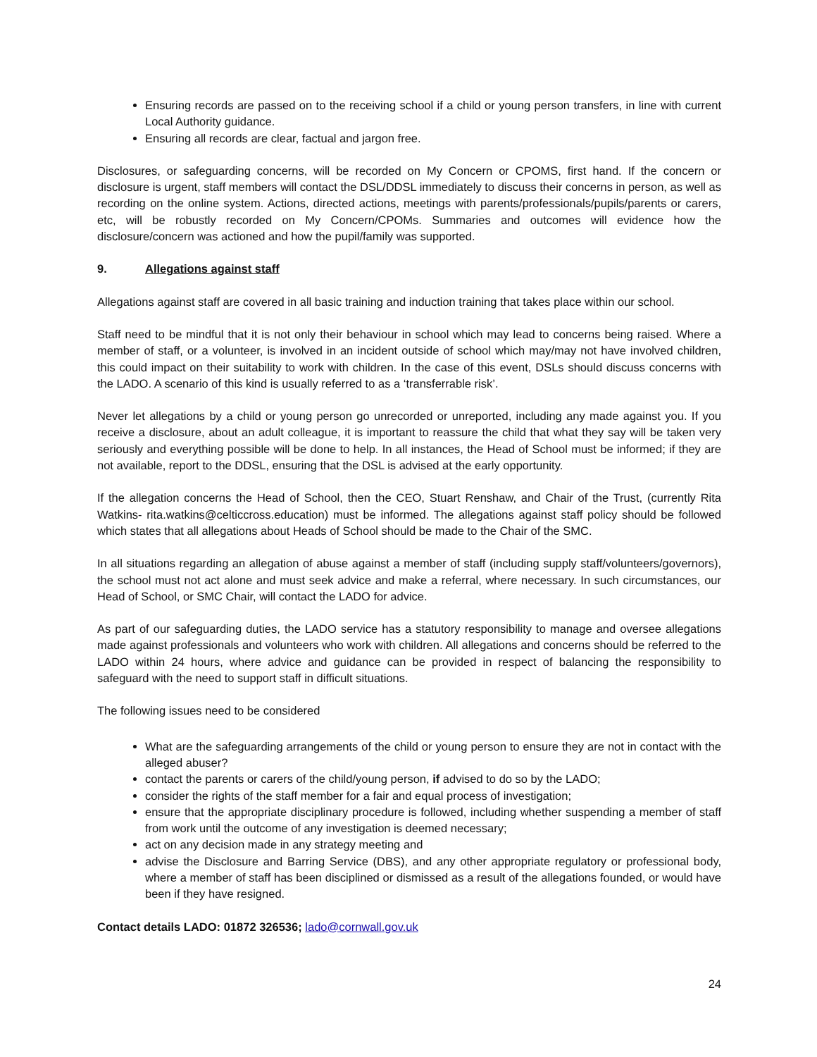Ensuring records are passed on to the receiving school if a child or young person transfers, in line with current Local Authority guidance.
Ensuring all records are clear, factual and jargon free.
Disclosures, or safeguarding concerns, will be recorded on My Concern or CPOMS, first hand. If the concern or disclosure is urgent, staff members will contact the DSL/DDSL immediately to discuss their concerns in person, as well as recording on the online system. Actions, directed actions, meetings with parents/professionals/pupils/parents or carers, etc, will be robustly recorded on My Concern/CPOMs. Summaries and outcomes will evidence how the disclosure/concern was actioned and how the pupil/family was supported.
9. Allegations against staff
Allegations against staff are covered in all basic training and induction training that takes place within our school.
Staff need to be mindful that it is not only their behaviour in school which may lead to concerns being raised. Where a member of staff, or a volunteer, is involved in an incident outside of school which may/may not have involved children, this could impact on their suitability to work with children. In the case of this event, DSLs should discuss concerns with the LADO. A scenario of this kind is usually referred to as a ‘transferrable risk’.
Never let allegations by a child or young person go unrecorded or unreported, including any made against you. If you receive a disclosure, about an adult colleague, it is important to reassure the child that what they say will be taken very seriously and everything possible will be done to help. In all instances, the Head of School must be informed; if they are not available, report to the DDSL, ensuring that the DSL is advised at the early opportunity.
If the allegation concerns the Head of School, then the CEO, Stuart Renshaw, and Chair of the Trust, (currently Rita Watkins- rita.watkins@celticcross.education) must be informed. The allegations against staff policy should be followed which states that all allegations about Heads of School should be made to the Chair of the SMC.
In all situations regarding an allegation of abuse against a member of staff (including supply staff/volunteers/governors), the school must not act alone and must seek advice and make a referral, where necessary. In such circumstances, our Head of School, or SMC Chair, will contact the LADO for advice.
As part of our safeguarding duties, the LADO service has a statutory responsibility to manage and oversee allegations made against professionals and volunteers who work with children. All allegations and concerns should be referred to the LADO within 24 hours, where advice and guidance can be provided in respect of balancing the responsibility to safeguard with the need to support staff in difficult situations.
The following issues need to be considered
What are the safeguarding arrangements of the child or young person to ensure they are not in contact with the alleged abuser?
contact the parents or carers of the child/young person, if advised to do so by the LADO;
consider the rights of the staff member for a fair and equal process of investigation;
ensure that the appropriate disciplinary procedure is followed, including whether suspending a member of staff from work until the outcome of any investigation is deemed necessary;
act on any decision made in any strategy meeting and
advise the Disclosure and Barring Service (DBS), and any other appropriate regulatory or professional body, where a member of staff has been disciplined or dismissed as a result of the allegations founded, or would have been if they have resigned.
Contact details LADO: 01872 326536; lado@cornwall.gov.uk
24